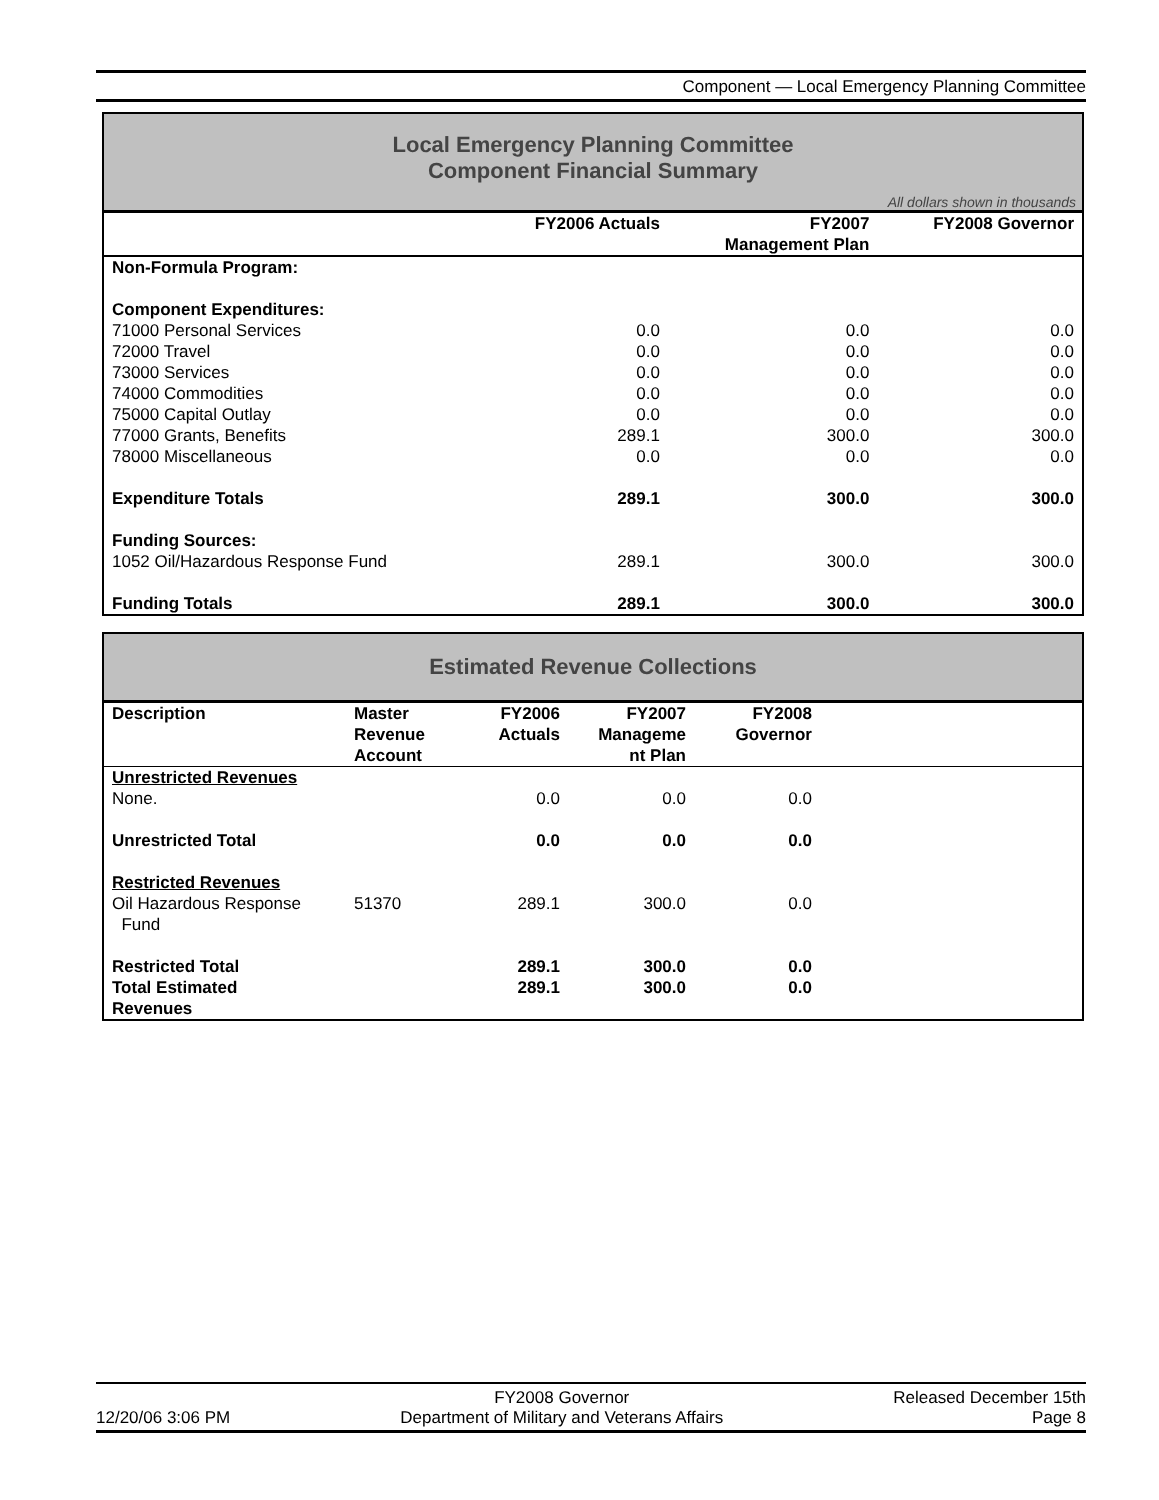Component — Local Emergency Planning Committee
Local Emergency Planning Committee
Component Financial Summary
All dollars shown in thousands
| | FY2006 Actuals | FY2007 Management Plan | FY2008 Governor |
| --- | --- | --- | --- |
| Non-Formula Program: | | | |
| Component Expenditures: | | | |
| 71000 Personal Services | 0.0 | 0.0 | 0.0 |
| 72000 Travel | 0.0 | 0.0 | 0.0 |
| 73000 Services | 0.0 | 0.0 | 0.0 |
| 74000 Commodities | 0.0 | 0.0 | 0.0 |
| 75000 Capital Outlay | 0.0 | 0.0 | 0.0 |
| 77000 Grants, Benefits | 289.1 | 300.0 | 300.0 |
| 78000 Miscellaneous | 0.0 | 0.0 | 0.0 |
| Expenditure Totals | 289.1 | 300.0 | 300.0 |
| Funding Sources: | | | |
| 1052 Oil/Hazardous Response Fund | 289.1 | 300.0 | 300.0 |
| Funding Totals | 289.1 | 300.0 | 300.0 |
Estimated Revenue Collections
| Description | Master Revenue Account | FY2006 Actuals | FY2007 Manageme nt Plan | FY2008 Governor | |
| --- | --- | --- | --- | --- | --- |
| Unrestricted Revenues | | | | | |
| None. | | 0.0 | 0.0 | 0.0 | |
| Unrestricted Total | | 0.0 | 0.0 | 0.0 | |
| Restricted Revenues | | | | | |
| Oil Hazardous Response Fund | 51370 | 289.1 | 300.0 | 0.0 | |
| Restricted Total | | 289.1 | 300.0 | 0.0 | |
| Total Estimated Revenues | | 289.1 | 300.0 | 0.0 | |
12/20/06 3:06 PM
FY2008 Governor
Department of Military and Veterans Affairs
Released December 15th
Page 8